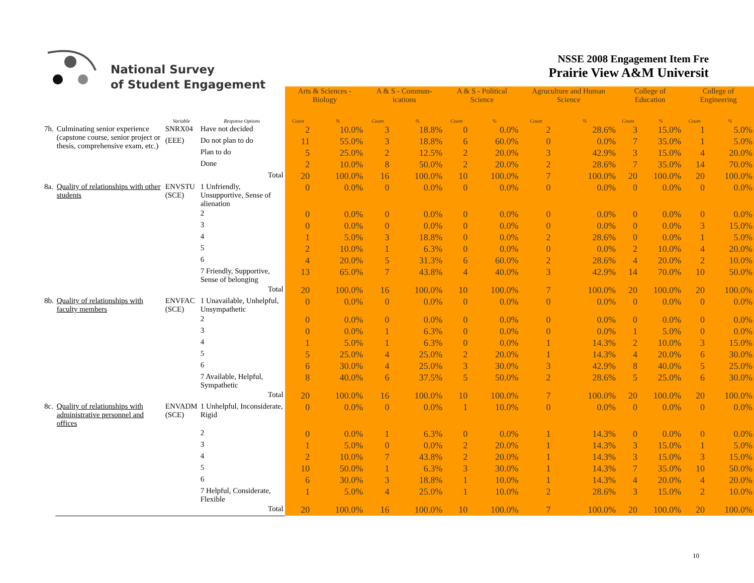National Survey
of Student Engagement
NSSE 2008 Engagement Item Fre
Prairie View A&M Universit
| | | | | Arts & Sciences - Biology | | A & S - Commun-ications | | A & S - Political Science | | Agruculture and Human Science | | College of Education | | College of Engineering | |
| | | Variable | Response Options | Count | % | Count | % | Count | % | Count | % | Count | % | Count | % |
| 7h. | Culminating senior experience (capstone course, senior project or thesis, comprehensive exam, etc.) | SNRX04 | Have not decided | 2 | 10.0% | 3 | 18.8% | 0 | 0.0% | 2 | 28.6% | 3 | 15.0% | 1 | 5.0% |
| | | (EEE) | Do not plan to do | 11 | 55.0% | 3 | 18.8% | 6 | 60.0% | 0 | 0.0% | 7 | 35.0% | 1 | 5.0% |
| | | | Plan to do | 5 | 25.0% | 2 | 12.5% | 2 | 20.0% | 3 | 42.9% | 3 | 15.0% | 4 | 20.0% |
| | | | Done | 2 | 10.0% | 8 | 50.0% | 2 | 20.0% | 2 | 28.6% | 7 | 35.0% | 14 | 70.0% |
| | | | Total | 20 | 100.0% | 16 | 100.0% | 10 | 100.0% | 7 | 100.0% | 20 | 100.0% | 20 | 100.0% |
| 8a. | Quality of relationships with other students | ENVSTU (SCE) | 1 Unfriendly, Unsupportive, Sense of alienation | 0 | 0.0% | 0 | 0.0% | 0 | 0.0% | 0 | 0.0% | 0 | 0.0% | 0 | 0.0% |
| | | | 2 | 0 | 0.0% | 0 | 0.0% | 0 | 0.0% | 0 | 0.0% | 0 | 0.0% | 0 | 0.0% |
| | | | 3 | 0 | 0.0% | 0 | 0.0% | 0 | 0.0% | 0 | 0.0% | 0 | 0.0% | 3 | 15.0% |
| | | | 4 | 1 | 5.0% | 3 | 18.8% | 0 | 0.0% | 2 | 28.6% | 0 | 0.0% | 1 | 5.0% |
| | | | 5 | 2 | 10.0% | 1 | 6.3% | 0 | 0.0% | 0 | 0.0% | 2 | 10.0% | 4 | 20.0% |
| | | | 6 | 4 | 20.0% | 5 | 31.3% | 6 | 60.0% | 2 | 28.6% | 4 | 20.0% | 2 | 10.0% |
| | | | 7 Friendly, Supportive, Sense of belonging | 13 | 65.0% | 7 | 43.8% | 4 | 40.0% | 3 | 42.9% | 14 | 70.0% | 10 | 50.0% |
| | | | Total | 20 | 100.0% | 16 | 100.0% | 10 | 100.0% | 7 | 100.0% | 20 | 100.0% | 20 | 100.0% |
| 8b. | Quality of relationships with faculty members | ENVFAC (SCE) | 1 Unavailable, Unhelpful, Unsympathetic | 0 | 0.0% | 0 | 0.0% | 0 | 0.0% | 0 | 0.0% | 0 | 0.0% | 0 | 0.0% |
| | | | 2 | 0 | 0.0% | 0 | 0.0% | 0 | 0.0% | 0 | 0.0% | 0 | 0.0% | 0 | 0.0% |
| | | | 3 | 0 | 0.0% | 1 | 6.3% | 0 | 0.0% | 0 | 0.0% | 1 | 5.0% | 0 | 0.0% |
| | | | 4 | 1 | 5.0% | 1 | 6.3% | 0 | 0.0% | 1 | 14.3% | 2 | 10.0% | 3 | 15.0% |
| | | | 5 | 5 | 25.0% | 4 | 25.0% | 2 | 20.0% | 1 | 14.3% | 4 | 20.0% | 6 | 30.0% |
| | | | 6 | 6 | 30.0% | 4 | 25.0% | 3 | 30.0% | 3 | 42.9% | 8 | 40.0% | 5 | 25.0% |
| | | | 7 Available, Helpful, Sympathetic | 8 | 40.0% | 6 | 37.5% | 5 | 50.0% | 2 | 28.6% | 5 | 25.0% | 6 | 30.0% |
| | | | Total | 20 | 100.0% | 16 | 100.0% | 10 | 100.0% | 7 | 100.0% | 20 | 100.0% | 20 | 100.0% |
| 8c. | Quality of relationships with administrative personnel and offices | ENVADM (SCE) | 1 Unhelpful, Inconsiderate, Rigid | 0 | 0.0% | 0 | 0.0% | 1 | 10.0% | 0 | 0.0% | 0 | 0.0% | 0 | 0.0% |
| | | | 2 | 0 | 0.0% | 1 | 6.3% | 0 | 0.0% | 1 | 14.3% | 0 | 0.0% | 0 | 0.0% |
| | | | 3 | 1 | 5.0% | 0 | 0.0% | 2 | 20.0% | 1 | 14.3% | 3 | 15.0% | 1 | 5.0% |
| | | | 4 | 2 | 10.0% | 7 | 43.8% | 2 | 20.0% | 1 | 14.3% | 3 | 15.0% | 3 | 15.0% |
| | | | 5 | 10 | 50.0% | 1 | 6.3% | 3 | 30.0% | 1 | 14.3% | 7 | 35.0% | 10 | 50.0% |
| | | | 6 | 6 | 30.0% | 3 | 18.8% | 1 | 10.0% | 1 | 14.3% | 4 | 20.0% | 4 | 20.0% |
| | | | 7 Helpful, Considerate, Flexible | 1 | 5.0% | 4 | 25.0% | 1 | 10.0% | 2 | 28.6% | 3 | 15.0% | 2 | 10.0% |
| | | | Total | 20 | 100.0% | 16 | 100.0% | 10 | 100.0% | 7 | 100.0% | 20 | 100.0% | 20 | 100.0% |
10